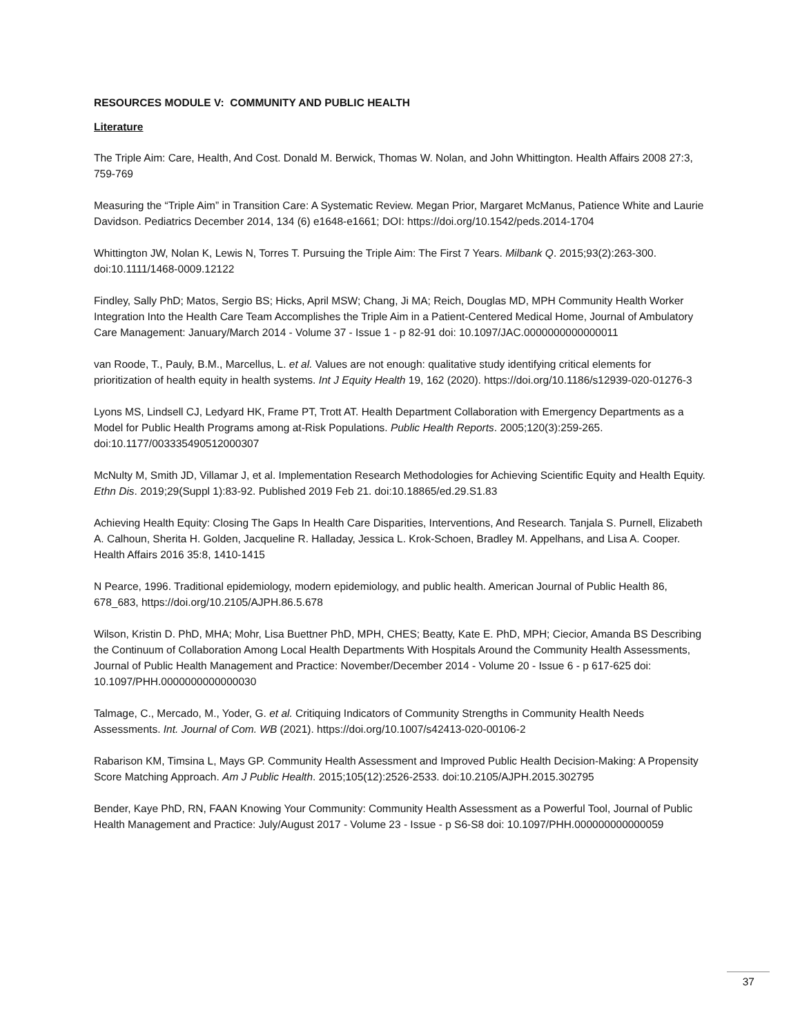RESOURCES MODULE V: COMMUNITY AND PUBLIC HEALTH
Literature
The Triple Aim: Care, Health, And Cost. Donald M. Berwick, Thomas W. Nolan, and John Whittington. Health Affairs 2008 27:3, 759-769
Measuring the “Triple Aim” in Transition Care: A Systematic Review. Megan Prior, Margaret McManus, Patience White and Laurie Davidson. Pediatrics December 2014, 134 (6) e1648-e1661; DOI: https://doi.org/10.1542/peds.2014-1704
Whittington JW, Nolan K, Lewis N, Torres T. Pursuing the Triple Aim: The First 7 Years. Milbank Q. 2015;93(2):263-300. doi:10.1111/1468-0009.12122
Findley, Sally PhD; Matos, Sergio BS; Hicks, April MSW; Chang, Ji MA; Reich, Douglas MD, MPH Community Health Worker Integration Into the Health Care Team Accomplishes the Triple Aim in a Patient-Centered Medical Home, Journal of Ambulatory Care Management: January/March 2014 - Volume 37 - Issue 1 - p 82-91 doi: 10.1097/JAC.0000000000000011
van Roode, T., Pauly, B.M., Marcellus, L. et al. Values are not enough: qualitative study identifying critical elements for prioritization of health equity in health systems. Int J Equity Health 19, 162 (2020). https://doi.org/10.1186/s12939-020-01276-3
Lyons MS, Lindsell CJ, Ledyard HK, Frame PT, Trott AT. Health Department Collaboration with Emergency Departments as a Model for Public Health Programs among at-Risk Populations. Public Health Reports. 2005;120(3):259-265. doi:10.1177/003335490512000307
McNulty M, Smith JD, Villamar J, et al. Implementation Research Methodologies for Achieving Scientific Equity and Health Equity. Ethn Dis. 2019;29(Suppl 1):83-92. Published 2019 Feb 21. doi:10.18865/ed.29.S1.83
Achieving Health Equity: Closing The Gaps In Health Care Disparities, Interventions, And Research. Tanjala S. Purnell, Elizabeth A. Calhoun, Sherita H. Golden, Jacqueline R. Halladay, Jessica L. Krok-Schoen, Bradley M. Appelhans, and Lisa A. Cooper. Health Affairs 2016 35:8, 1410-1415
N Pearce, 1996. Traditional epidemiology, modern epidemiology, and public health. American Journal of Public Health 86, 678_683, https://doi.org/10.2105/AJPH.86.5.678
Wilson, Kristin D. PhD, MHA; Mohr, Lisa Buettner PhD, MPH, CHES; Beatty, Kate E. PhD, MPH; Ciecior, Amanda BS Describing the Continuum of Collaboration Among Local Health Departments With Hospitals Around the Community Health Assessments, Journal of Public Health Management and Practice: November/December 2014 - Volume 20 - Issue 6 - p 617-625 doi: 10.1097/PHH.0000000000000030
Talmage, C., Mercado, M., Yoder, G. et al. Critiquing Indicators of Community Strengths in Community Health Needs Assessments. Int. Journal of Com. WB (2021). https://doi.org/10.1007/s42413-020-00106-2
Rabarison KM, Timsina L, Mays GP. Community Health Assessment and Improved Public Health Decision-Making: A Propensity Score Matching Approach. Am J Public Health. 2015;105(12):2526-2533. doi:10.2105/AJPH.2015.302795
Bender, Kaye PhD, RN, FAAN Knowing Your Community: Community Health Assessment as a Powerful Tool, Journal of Public Health Management and Practice: July/August 2017 - Volume 23 - Issue - p S6-S8 doi: 10.1097/PHH.000000000000059
37